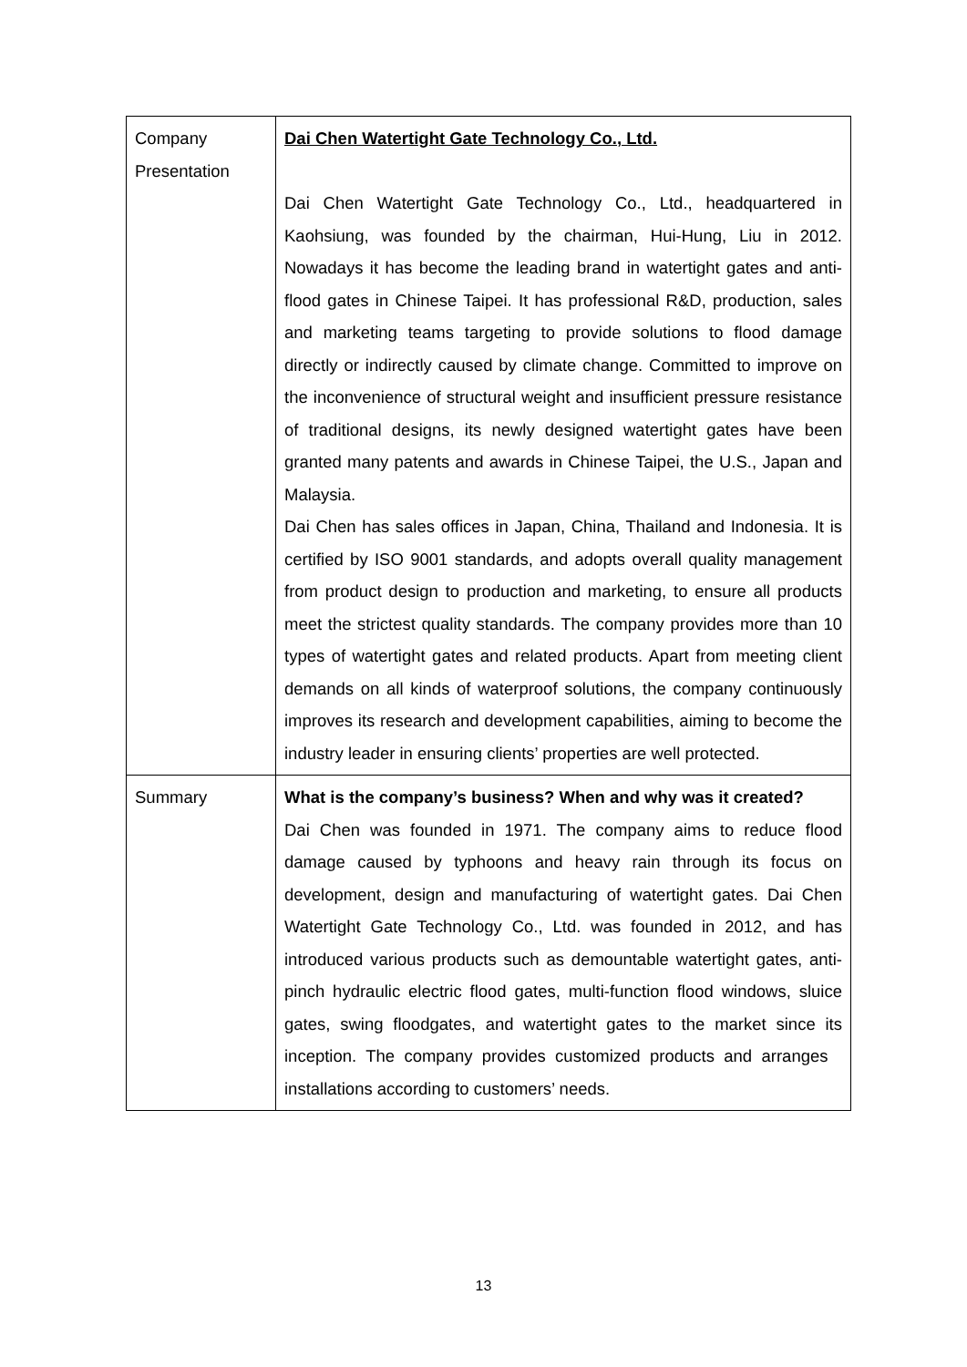| Company Presentation | Dai Chen Watertight Gate Technology Co., Ltd. Dai Chen Watertight Gate Technology Co., Ltd., headquartered in Kaohsiung, was founded by the chairman, Hui-Hung, Liu in 2012. Nowadays it has become the leading brand in watertight gates and anti-flood gates in Chinese Taipei. It has professional R&D, production, sales and marketing teams targeting to provide solutions to flood damage directly or indirectly caused by climate change. Committed to improve on the inconvenience of structural weight and insufficient pressure resistance of traditional designs, its newly designed watertight gates have been granted many patents and awards in Chinese Taipei, the U.S., Japan and Malaysia. Dai Chen has sales offices in Japan, China, Thailand and Indonesia. It is certified by ISO 9001 standards, and adopts overall quality management from product design to production and marketing, to ensure all products meet the strictest quality standards. The company provides more than 10 types of watertight gates and related products. Apart from meeting client demands on all kinds of waterproof solutions, the company continuously improves its research and development capabilities, aiming to become the industry leader in ensuring clients’ properties are well protected. |
| Summary | What is the company’s business? When and why was it created? Dai Chen was founded in 1971. The company aims to reduce flood damage caused by typhoons and heavy rain through its focus on development, design and manufacturing of watertight gates. Dai Chen Watertight Gate Technology Co., Ltd. was founded in 2012, and has introduced various products such as demountable watertight gates, anti-pinch hydraulic electric flood gates, multi-function flood windows, sluice gates, swing floodgates, and watertight gates to the market since its inception. The company provides customized products and arranges installations according to customers’ needs. |
13